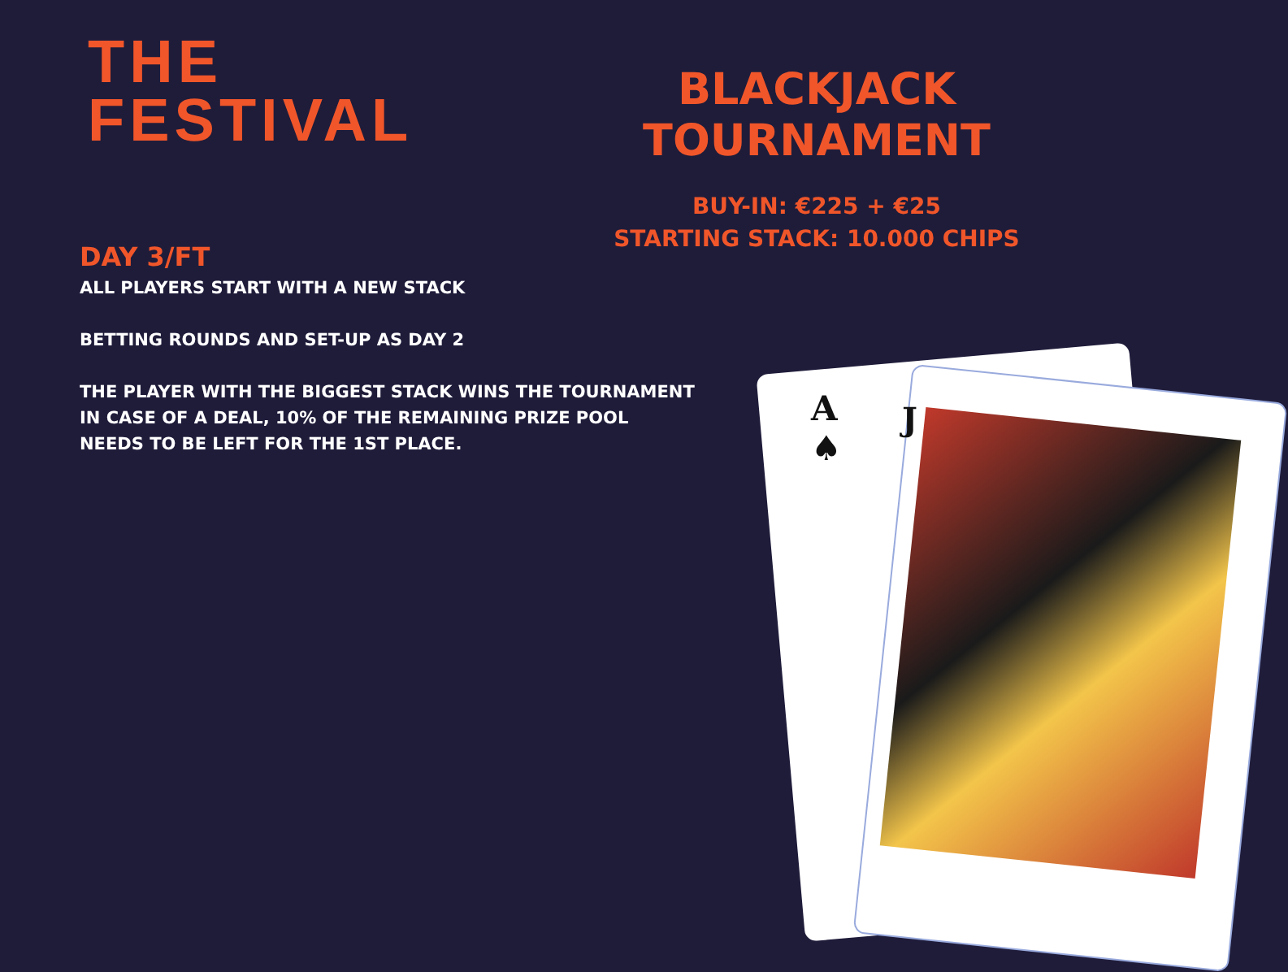THE
FESTIVAL
BLACKJACK TOURNAMENT
BUY-IN: €225 + €25
STARTING STACK: 10.000 CHIPS
DAY 3/FT
ALL PLAYERS START WITH A NEW STACK
BETTING ROUNDS AND SET-UP AS DAY 2
THE PLAYER WITH THE BIGGEST STACK WINS THE TOURNAMENT
IN CASE OF A DEAL, 10% OF THE REMAINING PRIZE POOL
NEEDS TO BE LEFT FOR THE 1ST PLACE.
A
♠
J